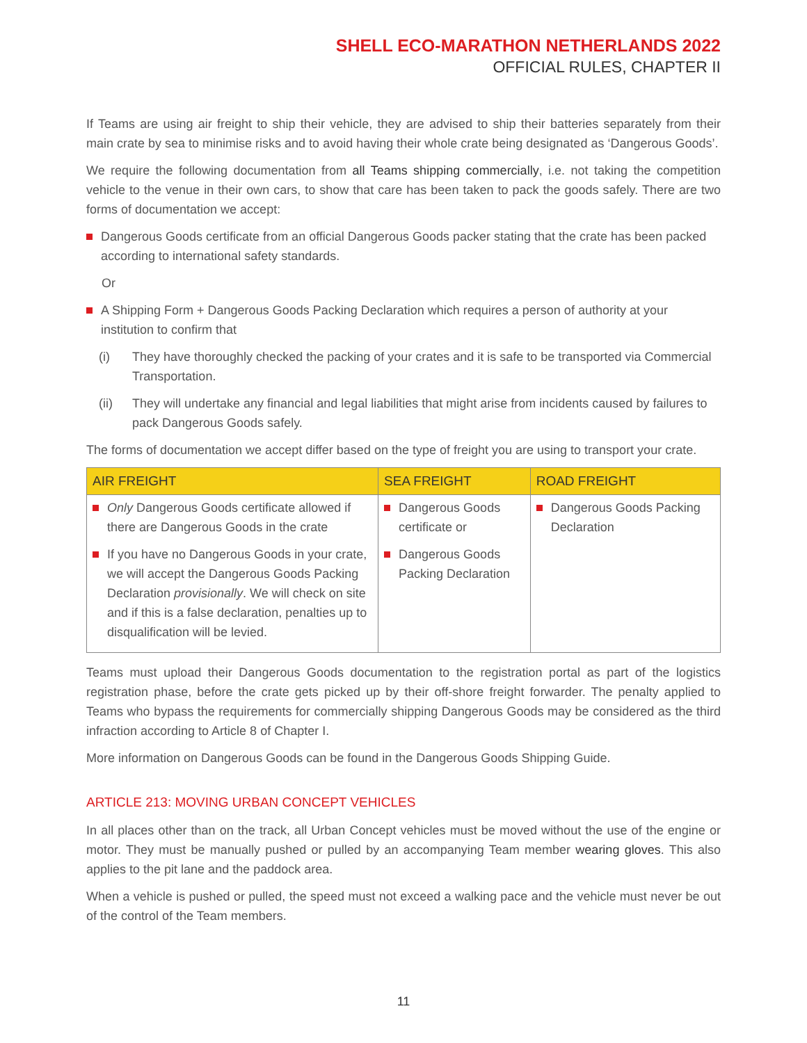SHELL ECO-MARATHON NETHERLANDS 2022
OFFICIAL RULES, CHAPTER II
If Teams are using air freight to ship their vehicle, they are advised to ship their batteries separately from their main crate by sea to minimise risks and to avoid having their whole crate being designated as ‘Dangerous Goods’.
We require the following documentation from all Teams shipping commercially, i.e. not taking the competition vehicle to the venue in their own cars, to show that care has been taken to pack the goods safely. There are two forms of documentation we accept:
Dangerous Goods certificate from an official Dangerous Goods packer stating that the crate has been packed according to international safety standards.
Or
A Shipping Form + Dangerous Goods Packing Declaration which requires a person of authority at your institution to confirm that
(i) They have thoroughly checked the packing of your crates and it is safe to be transported via Commercial Transportation.
(ii) They will undertake any financial and legal liabilities that might arise from incidents caused by failures to pack Dangerous Goods safely.
The forms of documentation we accept differ based on the type of freight you are using to transport your crate.
| AIR FREIGHT | SEA FREIGHT | ROAD FREIGHT |
| --- | --- | --- |
| Only Dangerous Goods certificate allowed if there are Dangerous Goods in the crate If you have no Dangerous Goods in your crate, we will accept the Dangerous Goods Packing Declaration provisionally . We will check on site and if this is a false declaration, penalties up to disqualification will be levied. | Dangerous Goods certificate or Dangerous Goods Packing Declaration | Dangerous Goods Packing Declaration |
Teams must upload their Dangerous Goods documentation to the registration portal as part of the logistics registration phase, before the crate gets picked up by their off-shore freight forwarder. The penalty applied to Teams who bypass the requirements for commercially shipping Dangerous Goods may be considered as the third infraction according to Article 8 of Chapter I.
More information on Dangerous Goods can be found in the Dangerous Goods Shipping Guide.
ARTICLE 213: MOVING URBAN CONCEPT VEHICLES
In all places other than on the track, all Urban Concept vehicles must be moved without the use of the engine or motor. They must be manually pushed or pulled by an accompanying Team member wearing gloves. This also applies to the pit lane and the paddock area.
When a vehicle is pushed or pulled, the speed must not exceed a walking pace and the vehicle must never be out of the control of the Team members.
11